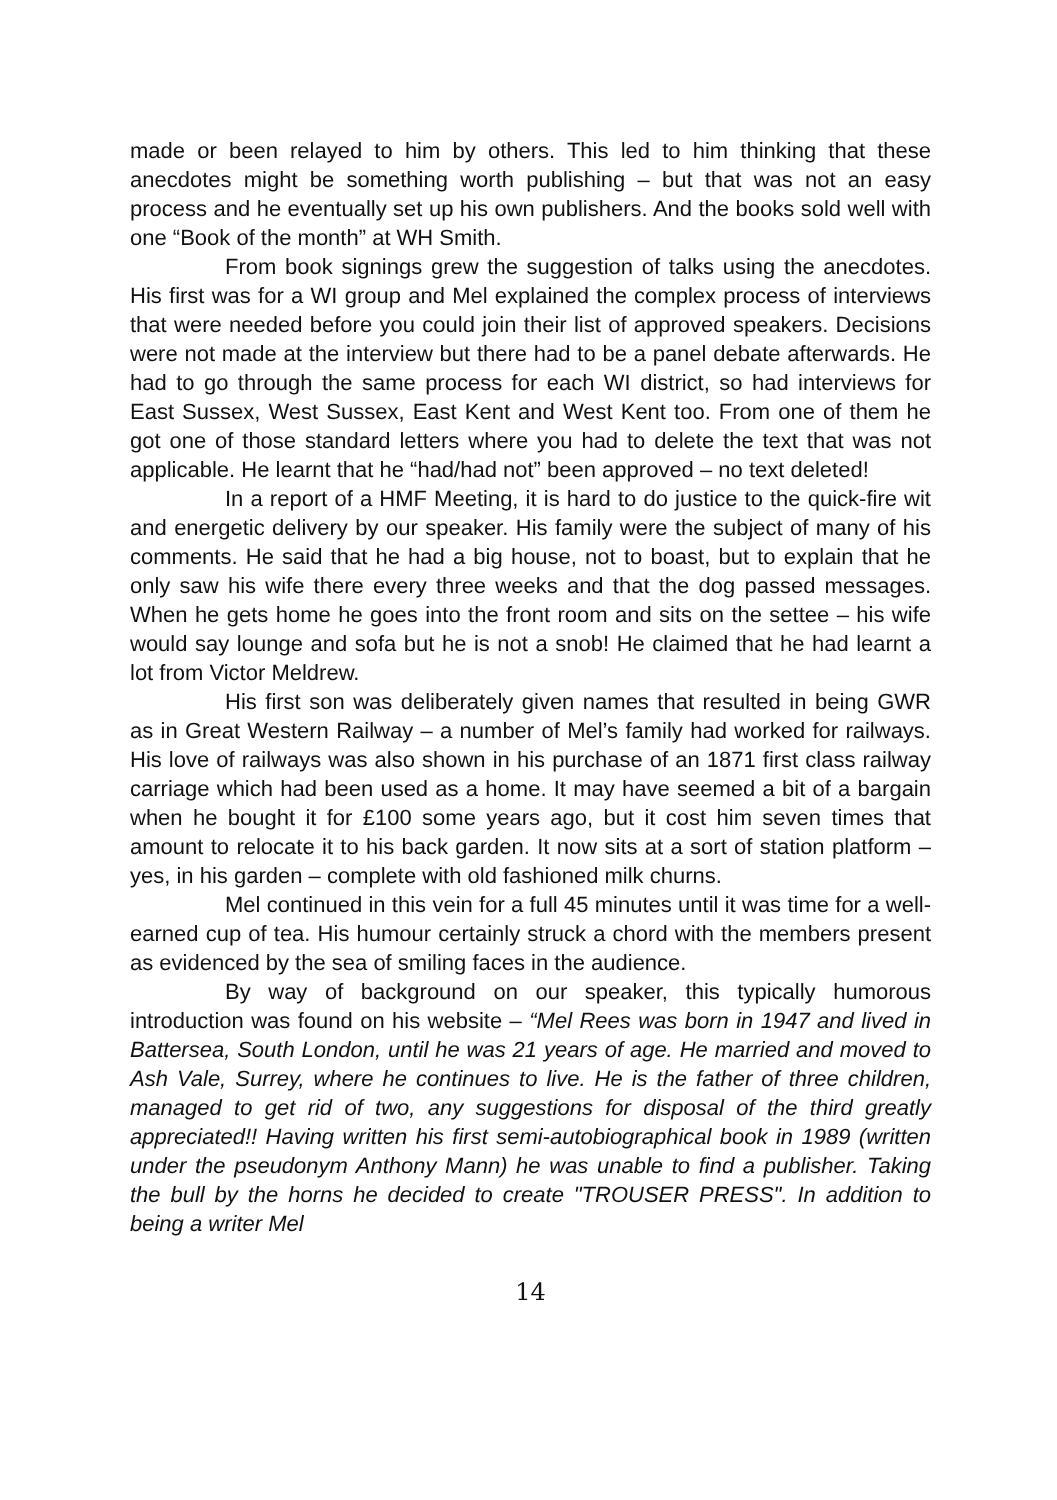made or been relayed to him by others. This led to him thinking that these anecdotes might be something worth publishing – but that was not an easy process and he eventually set up his own publishers. And the books sold well with one “Book of the month” at WH Smith.
From book signings grew the suggestion of talks using the anecdotes. His first was for a WI group and Mel explained the complex process of interviews that were needed before you could join their list of approved speakers. Decisions were not made at the interview but there had to be a panel debate afterwards. He had to go through the same process for each WI district, so had interviews for East Sussex, West Sussex, East Kent and West Kent too. From one of them he got one of those standard letters where you had to delete the text that was not applicable. He learnt that he “had/had not” been approved – no text deleted!
In a report of a HMF Meeting, it is hard to do justice to the quick-fire wit and energetic delivery by our speaker. His family were the subject of many of his comments. He said that he had a big house, not to boast, but to explain that he only saw his wife there every three weeks and that the dog passed messages. When he gets home he goes into the front room and sits on the settee – his wife would say lounge and sofa but he is not a snob! He claimed that he had learnt a lot from Victor Meldrew.
His first son was deliberately given names that resulted in being GWR as in Great Western Railway – a number of Mel’s family had worked for railways. His love of railways was also shown in his purchase of an 1871 first class railway carriage which had been used as a home. It may have seemed a bit of a bargain when he bought it for £100 some years ago, but it cost him seven times that amount to relocate it to his back garden. It now sits at a sort of station platform – yes, in his garden – complete with old fashioned milk churns.
Mel continued in this vein for a full 45 minutes until it was time for a well-earned cup of tea. His humour certainly struck a chord with the members present as evidenced by the sea of smiling faces in the audience.
By way of background on our speaker, this typically humorous introduction was found on his website – “Mel Rees was born in 1947 and lived in Battersea, South London, until he was 21 years of age. He married and moved to Ash Vale, Surrey, where he continues to live. He is the father of three children, managed to get rid of two, any suggestions for disposal of the third greatly appreciated!! Having written his first semi-autobiographical book in 1989 (written under the pseudonym Anthony Mann) he was unable to find a publisher. Taking the bull by the horns he decided to create "TROUSER PRESS". In addition to being a writer Mel
14